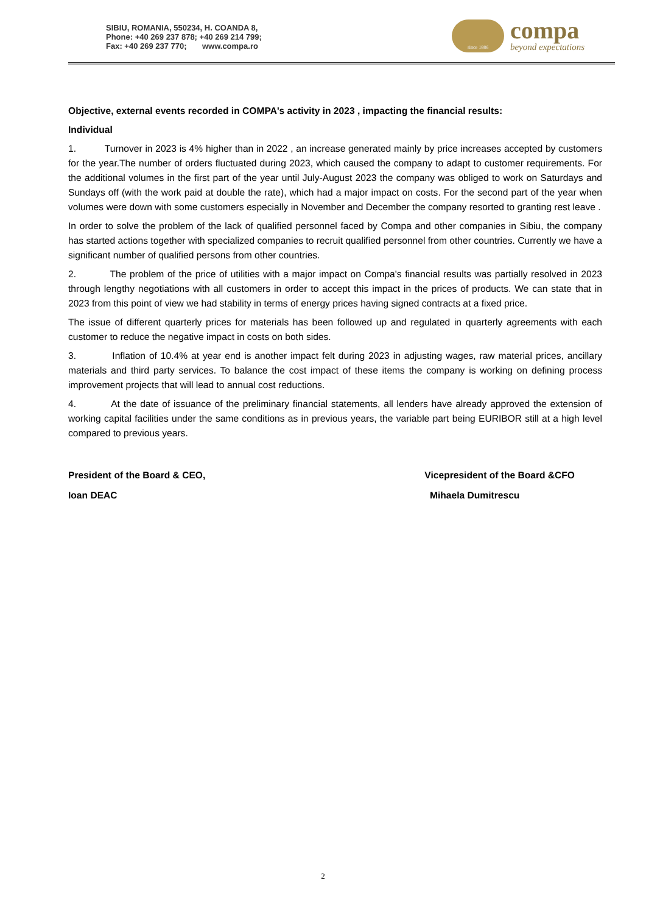SIBIU, ROMANIA, 550234, H. COANDA 8,
Phone: +40 269 237 878; +40 269 214 799;
Fax: +40 269 237 770; www.compa.ro
since 1886
compa
beyond expectations
Objective, external events recorded in COMPA's activity in 2023 , impacting the financial results:
Individual
1. Turnover in 2023 is 4% higher than in 2022 , an increase generated mainly by price increases accepted by customers for the year.The number of orders fluctuated during 2023, which caused the company to adapt to customer requirements. For the additional volumes in the first part of the year until July-August 2023 the company was obliged to work on Saturdays and Sundays off (with the work paid at double the rate), which had a major impact on costs. For the second part of the year when volumes were down with some customers especially in November and December the company resorted to granting rest leave .
In order to solve the problem of the lack of qualified personnel faced by Compa and other companies in Sibiu, the company has started actions together with specialized companies to recruit qualified personnel from other countries. Currently we have a significant number of qualified persons from other countries.
2. The problem of the price of utilities with a major impact on Compa's financial results was partially resolved in 2023 through lengthy negotiations with all customers in order to accept this impact in the prices of products. We can state that in 2023 from this point of view we had stability in terms of energy prices having signed contracts at a fixed price.
The issue of different quarterly prices for materials has been followed up and regulated in quarterly agreements with each customer to reduce the negative impact in costs on both sides.
3. Inflation of 10.4% at year end is another impact felt during 2023 in adjusting wages, raw material prices, ancillary materials and third party services. To balance the cost impact of these items the company is working on defining process improvement projects that will lead to annual cost reductions.
4. At the date of issuance of the preliminary financial statements, all lenders have already approved the extension of working capital facilities under the same conditions as in previous years, the variable part being EURIBOR still at a high level compared to previous years.
President of the Board & CEO,
Ioan DEAC
Vicepresident of the Board &CFO
Mihaela Dumitrescu
2